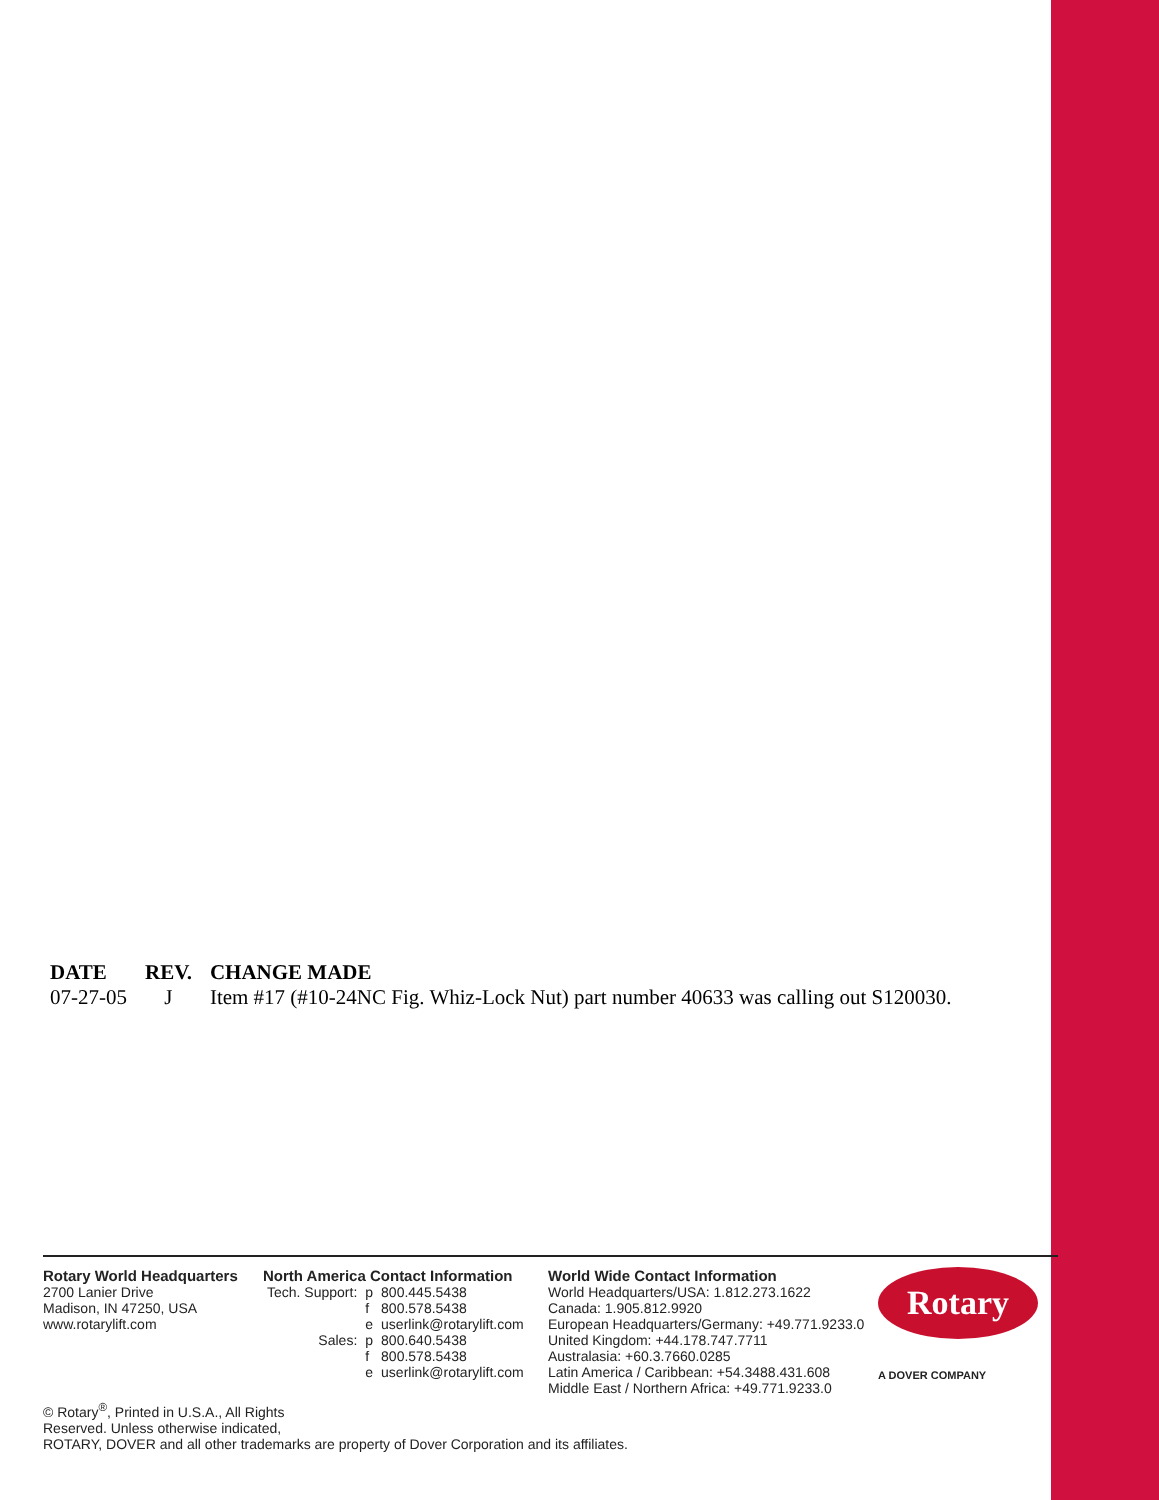| DATE | REV. | CHANGE MADE |
| --- | --- | --- |
| 07-27-05 | J | Item #17 (#10-24NC Fig. Whiz-Lock Nut) part number 40633 was calling out S120030. |
Rotary World Headquarters
2700 Lanier Drive
Madison, IN 47250, USA
www.rotarylift.com
North America Contact Information
| Tech. Support: | p | 800.445.5438 |
| | f | 800.578.5438 |
| | e | userlink@rotarylift.com |
| Sales: | p | 800.640.5438 |
| | f | 800.578.5438 |
| | e | userlink@rotarylift.com |
World Wide Contact Information
World Headquarters/USA: 1.812.273.1622
Canada: 1.905.812.9920
European Headquarters/Germany: +49.771.9233.0
United Kingdom: +44.178.747.7711
Australasia: +60.3.7660.0285
Latin America / Caribbean: +54.3488.431.608
Middle East / Northern Africa: +49.771.9233.0
Rotary
A DOVER COMPANY
© Rotary<sup>®</sup>, Printed in U.S.A., All Rights
Reserved. Unless otherwise indicated,
ROTARY, DOVER and all other trademarks are property of Dover Corporation and its affiliates.